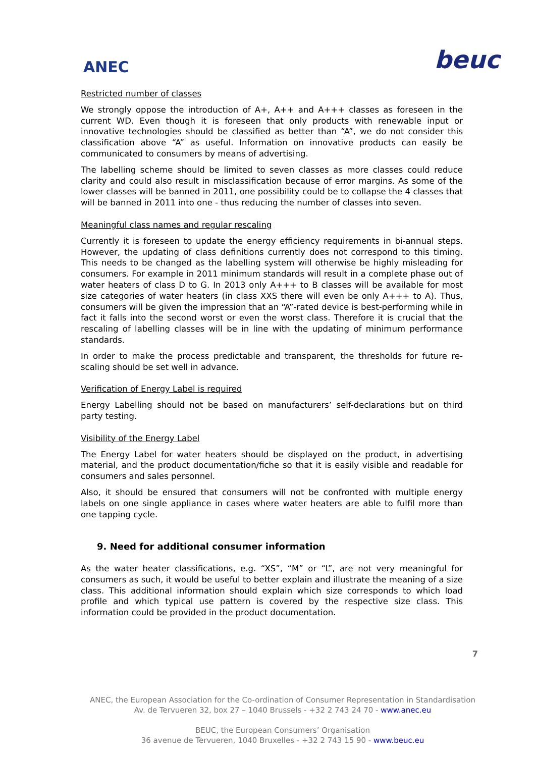ANEC
beuc
Restricted number of classes
We strongly oppose the introduction of A+, A++ and A+++ classes as foreseen in the current WD. Even though it is foreseen that only products with renewable input or innovative technologies should be classified as better than “A”, we do not consider this classification above “A” as useful. Information on innovative products can easily be communicated to consumers by means of advertising.
The labelling scheme should be limited to seven classes as more classes could reduce clarity and could also result in misclassification because of error margins. As some of the lower classes will be banned in 2011, one possibility could be to collapse the 4 classes that will be banned in 2011 into one - thus reducing the number of classes into seven.
Meaningful class names and regular rescaling
Currently it is foreseen to update the energy efficiency requirements in bi-annual steps. However, the updating of class definitions currently does not correspond to this timing. This needs to be changed as the labelling system will otherwise be highly misleading for consumers. For example in 2011 minimum standards will result in a complete phase out of water heaters of class D to G. In 2013 only A+++ to B classes will be available for most size categories of water heaters (in class XXS there will even be only A+++ to A). Thus, consumers will be given the impression that an “A”-rated device is best-performing while in fact it falls into the second worst or even the worst class. Therefore it is crucial that the rescaling of labelling classes will be in line with the updating of minimum performance standards.
In order to make the process predictable and transparent, the thresholds for future re-scaling should be set well in advance.
Verification of Energy Label is required
Energy Labelling should not be based on manufacturers’ self-declarations but on third party testing.
Visibility of the Energy Label
The Energy Label for water heaters should be displayed on the product, in advertising material, and the product documentation/fiche so that it is easily visible and readable for consumers and sales personnel.
Also, it should be ensured that consumers will not be confronted with multiple energy labels on one single appliance in cases where water heaters are able to fulfil more than one tapping cycle.
9. Need for additional consumer information
As the water heater classifications, e.g. “XS”, “M” or “L”, are not very meaningful for consumers as such, it would be useful to better explain and illustrate the meaning of a size class. This additional information should explain which size corresponds to which load profile and which typical use pattern is covered by the respective size class. This information could be provided in the product documentation.
7
ANEC, the European Association for the Co-ordination of Consumer Representation in Standardisation
Av. de Tervueren 32, box 27 – 1040 Brussels - +32 2 743 24 70 - www.anec.eu
BEUC, the European Consumers’ Organisation
36 avenue de Tervueren, 1040 Bruxelles - +32 2 743 15 90 - www.beuc.eu